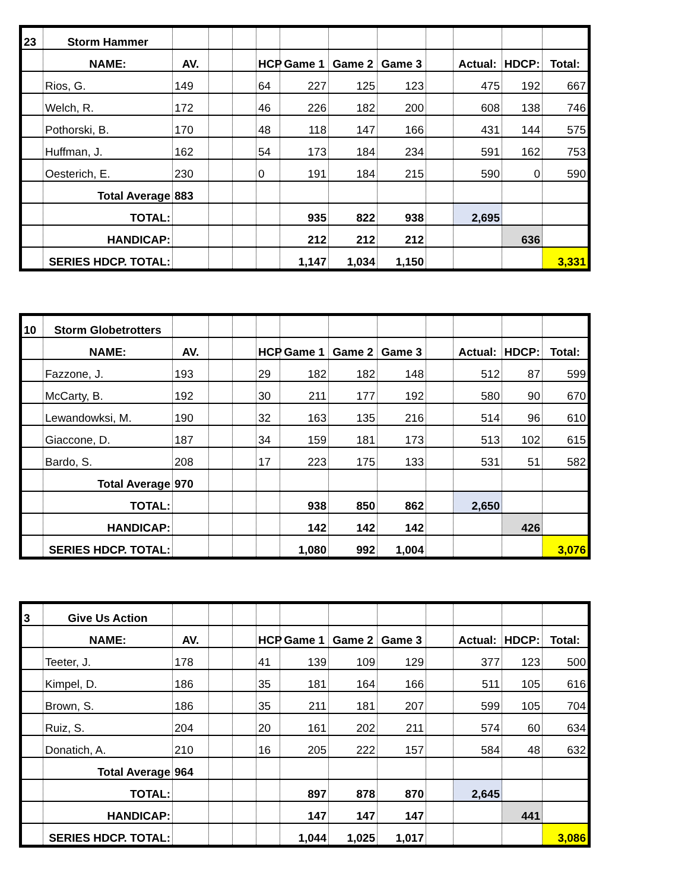| 23 | Storm Hammer | | | | | | | | | | | |
| | NAME: | AV. | | | HCP | Game 1 | Game 2 | Game 3 | | Actual: | HDCP: | Total: |
| | Rios, G. | 149 | | | 64 | 227 | 125 | 123 | | 475 | 192 | 667 |
| | Welch, R. | 172 | | | 46 | 226 | 182 | 200 | | 608 | 138 | 746 |
| | Pothorski, B. | 170 | | | 48 | 118 | 147 | 166 | | 431 | 144 | 575 |
| | Huffman, J. | 162 | | | 54 | 173 | 184 | 234 | | 591 | 162 | 753 |
| | Oesterich, E. | 230 | | | 0 | 191 | 184 | 215 | | 590 | 0 | 590 |
| | Total Average | 883 | | | | | | | | | | |
| | TOTAL: | | | | | 935 | 822 | 938 | | 2,695 | | |
| | HANDICAP: | | | | | 212 | 212 | 212 | | | 636 | |
| | SERIES HDCP. TOTAL: | | | | | 1,147 | 1,034 | 1,150 | | | | 3,331 |
| 10 | Storm Globetrotters | | | | | | | | | | | |
| | NAME: | AV. | | | HCP | Game 1 | Game 2 | Game 3 | | Actual: | HDCP: | Total: |
| | Fazzone, J. | 193 | | | 29 | 182 | 182 | 148 | | 512 | 87 | 599 |
| | McCarty, B. | 192 | | | 30 | 211 | 177 | 192 | | 580 | 90 | 670 |
| | Lewandowksi, M. | 190 | | | 32 | 163 | 135 | 216 | | 514 | 96 | 610 |
| | Giaccone, D. | 187 | | | 34 | 159 | 181 | 173 | | 513 | 102 | 615 |
| | Bardo, S. | 208 | | | 17 | 223 | 175 | 133 | | 531 | 51 | 582 |
| | Total Average | 970 | | | | | | | | | | |
| | TOTAL: | | | | | 938 | 850 | 862 | | 2,650 | | |
| | HANDICAP: | | | | | 142 | 142 | 142 | | | 426 | |
| | SERIES HDCP. TOTAL: | | | | | 1,080 | 992 | 1,004 | | | | 3,076 |
| 3 | Give Us Action | | | | | | | | | | | |
| | NAME: | AV. | | | HCP | Game 1 | Game 2 | Game 3 | | Actual: | HDCP: | Total: |
| | Teeter, J. | 178 | | | 41 | 139 | 109 | 129 | | 377 | 123 | 500 |
| | Kimpel, D. | 186 | | | 35 | 181 | 164 | 166 | | 511 | 105 | 616 |
| | Brown, S. | 186 | | | 35 | 211 | 181 | 207 | | 599 | 105 | 704 |
| | Ruiz, S. | 204 | | | 20 | 161 | 202 | 211 | | 574 | 60 | 634 |
| | Donatich, A. | 210 | | | 16 | 205 | 222 | 157 | | 584 | 48 | 632 |
| | Total Average | 964 | | | | | | | | | | |
| | TOTAL: | | | | | 897 | 878 | 870 | | 2,645 | | |
| | HANDICAP: | | | | | 147 | 147 | 147 | | | 441 | |
| | SERIES HDCP. TOTAL: | | | | | 1,044 | 1,025 | 1,017 | | | | 3,086 |